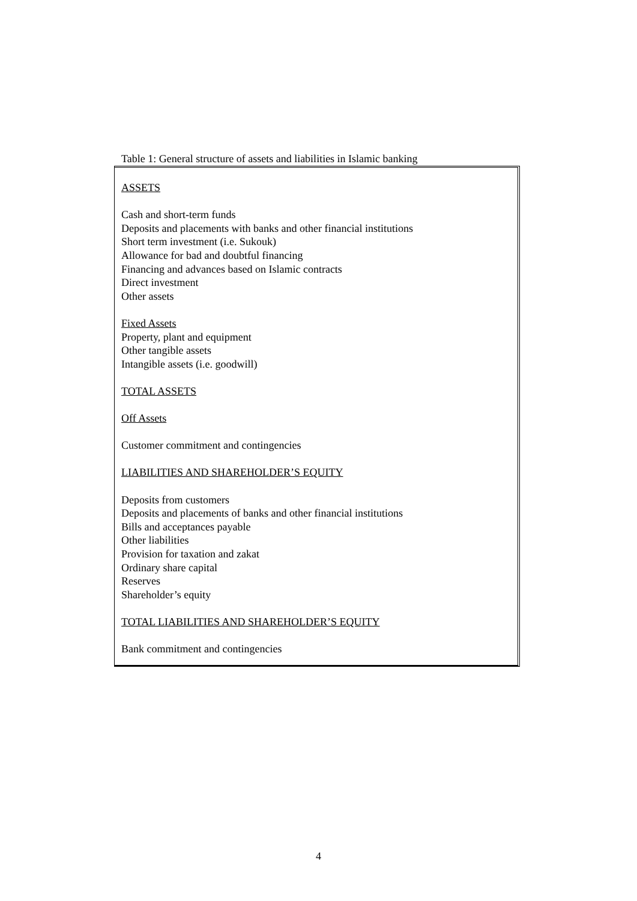Table 1: General structure of assets and liabilities in Islamic banking
ASSETS
Cash and short-term funds
Deposits and placements with banks and other financial institutions
Short term investment (i.e. Sukouk)
Allowance for bad and doubtful financing
Financing and advances based on Islamic contracts
Direct investment
Other assets
Fixed Assets
Property, plant and equipment
Other tangible assets
Intangible assets (i.e. goodwill)
TOTAL ASSETS
Off Assets
Customer commitment and contingencies
LIABILITIES AND SHAREHOLDER’S EQUITY
Deposits from customers
Deposits and placements of banks and other financial institutions
Bills and acceptances payable
Other liabilities
Provision for taxation and zakat
Ordinary share capital
Reserves
Shareholder’s equity
TOTAL LIABILITIES AND SHAREHOLDER’S EQUITY
Bank commitment and contingencies
4